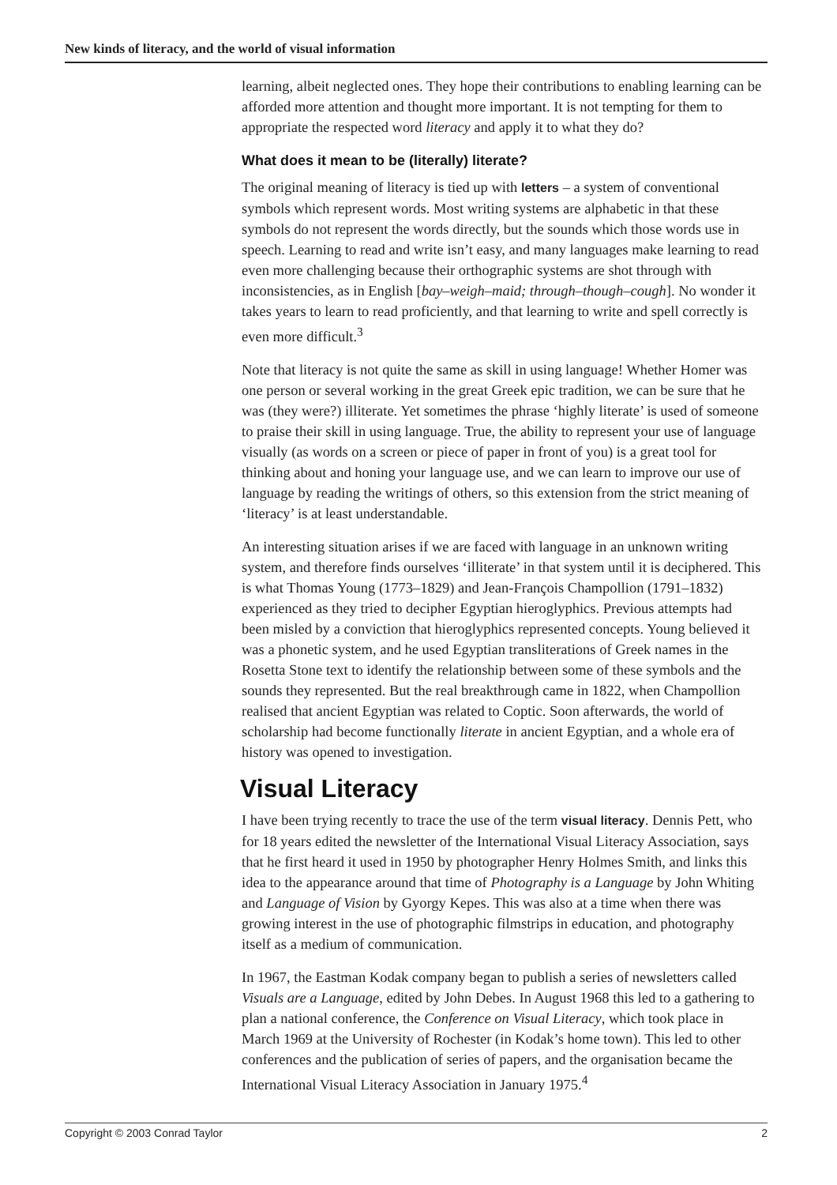New kinds of literacy, and the world of visual information
learning, albeit neglected ones. They hope their contributions to enabling learning can be afforded more attention and thought more important. It is not tempting for them to appropriate the respected word literacy and apply it to what they do?
What does it mean to be (literally) literate?
The original meaning of literacy is tied up with letters – a system of conventional symbols which represent words. Most writing systems are alphabetic in that these symbols do not represent the words directly, but the sounds which those words use in speech. Learning to read and write isn’t easy, and many languages make learning to read even more challenging because their orthographic systems are shot through with inconsistencies, as in English [bay–weigh–maid; through–though–cough]. No wonder it takes years to learn to read proficiently, and that learning to write and spell correctly is even more difficult.<sup>3</sup>
Note that literacy is not quite the same as skill in using language! Whether Homer was one person or several working in the great Greek epic tradition, we can be sure that he was (they were?) illiterate. Yet sometimes the phrase ‘highly literate’ is used of someone to praise their skill in using language. True, the ability to represent your use of language visually (as words on a screen or piece of paper in front of you) is a great tool for thinking about and honing your language use, and we can learn to improve our use of language by reading the writings of others, so this extension from the strict meaning of ‘literacy’ is at least understandable.
An interesting situation arises if we are faced with language in an unknown writing system, and therefore finds ourselves ‘illiterate’ in that system until it is deciphered. This is what Thomas Young (1773–1829) and Jean-François Champollion (1791–1832) experienced as they tried to decipher Egyptian hieroglyphics. Previous attempts had been misled by a conviction that hieroglyphics represented concepts. Young believed it was a phonetic system, and he used Egyptian transliterations of Greek names in the Rosetta Stone text to identify the relationship between some of these symbols and the sounds they represented. But the real breakthrough came in 1822, when Champollion realised that ancient Egyptian was related to Coptic. Soon afterwards, the world of scholarship had become functionally literate in ancient Egyptian, and a whole era of history was opened to investigation.
Visual Literacy
I have been trying recently to trace the use of the term visual literacy. Dennis Pett, who for 18 years edited the newsletter of the International Visual Literacy Association, says that he first heard it used in 1950 by photographer Henry Holmes Smith, and links this idea to the appearance around that time of Photography is a Language by John Whiting and Language of Vision by Gyorgy Kepes. This was also at a time when there was growing interest in the use of photographic filmstrips in education, and photography itself as a medium of communication.
In 1967, the Eastman Kodak company began to publish a series of newsletters called Visuals are a Language, edited by John Debes. In August 1968 this led to a gathering to plan a national conference, the Conference on Visual Literacy, which took place in March 1969 at the University of Rochester (in Kodak’s home town). This led to other conferences and the publication of series of papers, and the organisation became the International Visual Literacy Association in January 1975.<sup>4</sup>
Copyright © 2003 Conrad Taylor 2